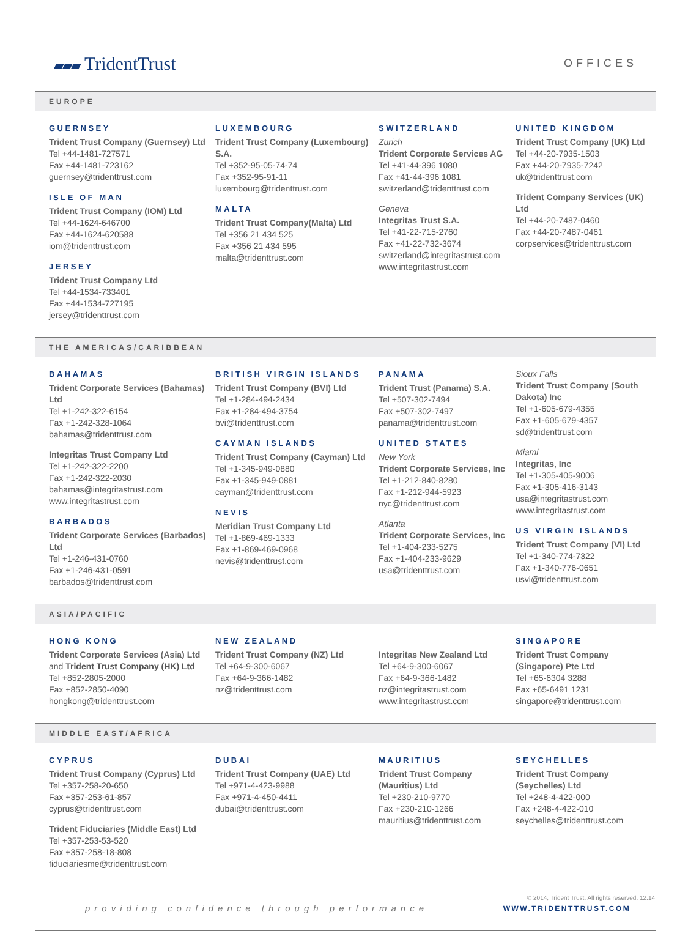▰▰▰ TridentTrust
OFFICES
EUROPE
GUERNSEY
Trident Trust Company (Guernsey) Ltd
Tel +44-1481-727571
Fax +44-1481-723162
guernsey@tridenttrust.com
ISLE OF MAN
Trident Trust Company (IOM) Ltd
Tel +44-1624-646700
Fax +44-1624-620588
iom@tridenttrust.com
JERSEY
Trident Trust Company Ltd
Tel +44-1534-733401
Fax +44-1534-727195
jersey@tridenttrust.com
LUXEMBOURG
Trident Trust Company (Luxembourg) S.A.
Tel +352-95-05-74-74
Fax +352-95-91-11
luxembourg@tridenttrust.com
MALTA
Trident Trust Company(Malta) Ltd
Tel +356 21 434 525
Fax +356 21 434 595
malta@tridenttrust.com
SWITZERLAND
Zurich
Trident Corporate Services AG
Tel +41-44-396 1080
Fax +41-44-396 1081
switzerland@tridenttrust.com
Geneva
Integritas Trust S.A.
Tel +41-22-715-2760
Fax +41-22-732-3674
switzerland@integritastrust.com
www.integritastrust.com
UNITED KINGDOM
Trident Trust Company (UK) Ltd
Tel +44-20-7935-1503
Fax +44-20-7935-7242
uk@tridenttrust.com
Trident Company Services (UK) Ltd
Tel +44-20-7487-0460
Fax +44-20-7487-0461
corpservices@tridenttrust.com
THE AMERICAS/CARIBBEAN
BAHAMAS
Trident Corporate Services (Bahamas) Ltd
Tel +1-242-322-6154
Fax +1-242-328-1064
bahamas@tridenttrust.com
Integritas Trust Company Ltd
Tel +1-242-322-2200
Fax +1-242-322-2030
bahamas@integritastrust.com
www.integritastrust.com
BARBADOS
Trident Corporate Services (Barbados) Ltd
Tel +1-246-431-0760
Fax +1-246-431-0591
barbados@tridenttrust.com
BRITISH VIRGIN ISLANDS
Trident Trust Company (BVI) Ltd
Tel +1-284-494-2434
Fax +1-284-494-3754
bvi@tridenttrust.com
CAYMAN ISLANDS
Trident Trust Company (Cayman) Ltd
Tel +1-345-949-0880
Fax +1-345-949-0881
cayman@tridenttrust.com
NEVIS
Meridian Trust Company Ltd
Tel +1-869-469-1333
Fax +1-869-469-0968
nevis@tridenttrust.com
PANAMA
Trident Trust (Panama) S.A.
Tel +507-302-7494
Fax +507-302-7497
panama@tridenttrust.com
UNITED STATES
New York
Trident Corporate Services, Inc
Tel +1-212-840-8280
Fax +1-212-944-5923
nyc@tridenttrust.com
Atlanta
Trident Corporate Services, Inc
Tel +1-404-233-5275
Fax +1-404-233-9629
usa@tridenttrust.com
Sioux Falls
Trident Trust Company (South Dakota) Inc
Tel +1-605-679-4355
Fax +1-605-679-4357
sd@tridenttrust.com
Miami
Integritas, Inc
Tel +1-305-405-9006
Fax +1-305-416-3143
usa@integritastrust.com
www.integritastrust.com
US VIRGIN ISLANDS
Trident Trust Company (VI) Ltd
Tel +1-340-774-7322
Fax +1-340-776-0651
usvi@tridenttrust.com
ASIA/PACIFIC
HONG KONG
Trident Corporate Services (Asia) Ltd
and Trident Trust Company (HK) Ltd
Tel +852-2805-2000
Fax +852-2850-4090
hongkong@tridenttrust.com
NEW ZEALAND
Trident Trust Company (NZ) Ltd
Tel +64-9-300-6067
Fax +64-9-366-1482
nz@tridenttrust.com
Integritas New Zealand Ltd
Tel +64-9-300-6067
Fax +64-9-366-1482
nz@integritastrust.com
www.integritastrust.com
SINGAPORE
Trident Trust Company (Singapore) Pte Ltd
Tel +65-6304 3288
Fax +65-6491 1231
singapore@tridenttrust.com
MIDDLE EAST/AFRICA
CYPRUS
Trident Trust Company (Cyprus) Ltd
Tel +357-258-20-650
Fax +357-253-61-857
cyprus@tridenttrust.com
Trident Fiduciaries (Middle East) Ltd
Tel +357-253-53-520
Fax +357-258-18-808
fiduciariesme@tridenttrust.com
DUBAI
Trident Trust Company (UAE) Ltd
Tel +971-4-423-9988
Fax +971-4-450-4411
dubai@tridenttrust.com
MAURITIUS
Trident Trust Company (Mauritius) Ltd
Tel +230-210-9770
Fax +230-210-1266
mauritius@tridenttrust.com
SEYCHELLES
Trident Trust Company (Seychelles) Ltd
Tel +248-4-422-000
Fax +248-4-422-010
seychelles@tridenttrust.com
providing confidence through performance
WWW.TRIDENTTRUST.COM
© 2014, Trident Trust. All rights reserved. 12.14